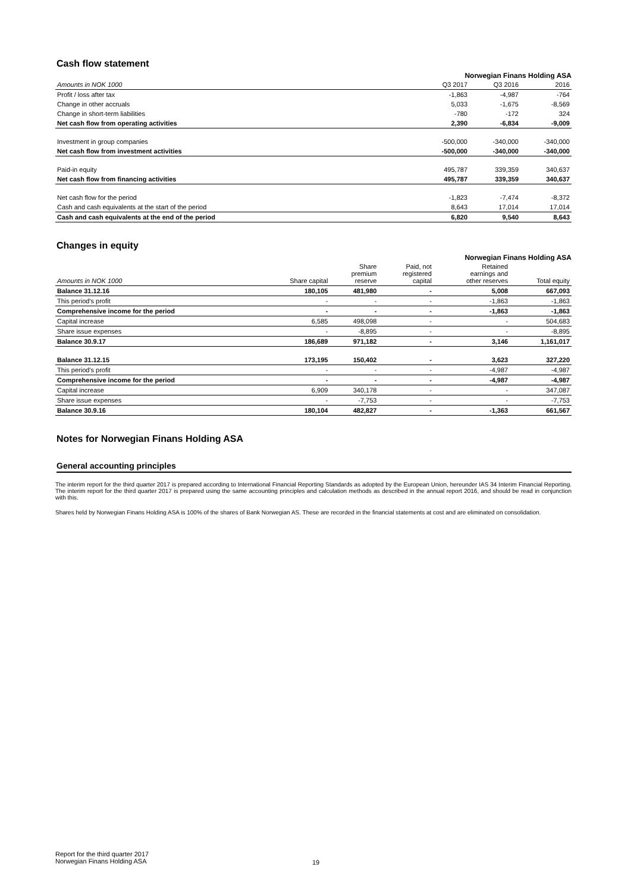Cash flow statement
Norwegian Finans Holding ASA
| Amounts in NOK 1000 | Q3 2017 | Q3 2016 | 2016 |
| --- | --- | --- | --- |
| Profit / loss after tax | -1,863 | -4,987 | -764 |
| Change in other accruals | 5,033 | -1,675 | -8,569 |
| Change in short-term liabilities | -780 | -172 | 324 |
| Net cash flow from operating activities | 2,390 | -6,834 | -9,009 |
| Investment in group companies | -500,000 | -340,000 | -340,000 |
| Net cash flow from investment activities | -500,000 | -340,000 | -340,000 |
| Paid-in equity | 495,787 | 339,359 | 340,637 |
| Net cash flow from financing activities | 495,787 | 339,359 | 340,637 |
| Net cash flow for the period | -1,823 | -7,474 | -8,372 |
| Cash and cash equivalents at the start of the period | 8,643 | 17,014 | 17,014 |
| Cash and cash equivalents at the end of the period | 6,820 | 9,540 | 8,643 |
Changes in equity
Norwegian Finans Holding ASA
| Amounts in NOK 1000 | Share capital | Share premium reserve | Paid, not registered capital | Retained earnings and other reserves | Total equity |
| --- | --- | --- | --- | --- | --- |
| Balance 31.12.16 | 180,105 | 481,980 | - | 5,008 | 667,093 |
| This period's profit | - | - | - | -1,863 | -1,863 |
| Comprehensive income for the period | - | - | - | -1,863 | -1,863 |
| Capital increase | 6,585 | 498,098 | - | - | 504,683 |
| Share issue expenses | - | -8,895 | - | - | -8,895 |
| Balance 30.9.17 | 186,689 | 971,182 | - | 3,146 | 1,161,017 |
| Balance 31.12.15 | 173,195 | 150,402 | - | 3,623 | 327,220 |
| This period's profit | - | - | - | -4,987 | -4,987 |
| Comprehensive income for the period | - | - | - | -4,987 | -4,987 |
| Capital increase | 6,909 | 340,178 | - | - | 347,087 |
| Share issue expenses | - | -7,753 | - | - | -7,753 |
| Balance 30.9.16 | 180,104 | 482,827 | - | -1,363 | 661,567 |
Notes for Norwegian Finans Holding ASA
General accounting principles
The interim report for the third quarter 2017 is prepared according to International Financial Reporting Standards as adopted by the European Union, hereunder IAS 34 Interim Financial Reporting. The interim report for the third quarter 2017 is prepared using the same accounting principles and calculation methods as described in the annual report 2016, and should be read in conjunction with this.
Shares held by Norwegian Finans Holding ASA is 100% of the shares of Bank Norwegian AS. These are recorded in the financial statements at cost and are eliminated on consolidation.
Report for the third quarter 2017
Norwegian Finans Holding ASA
19